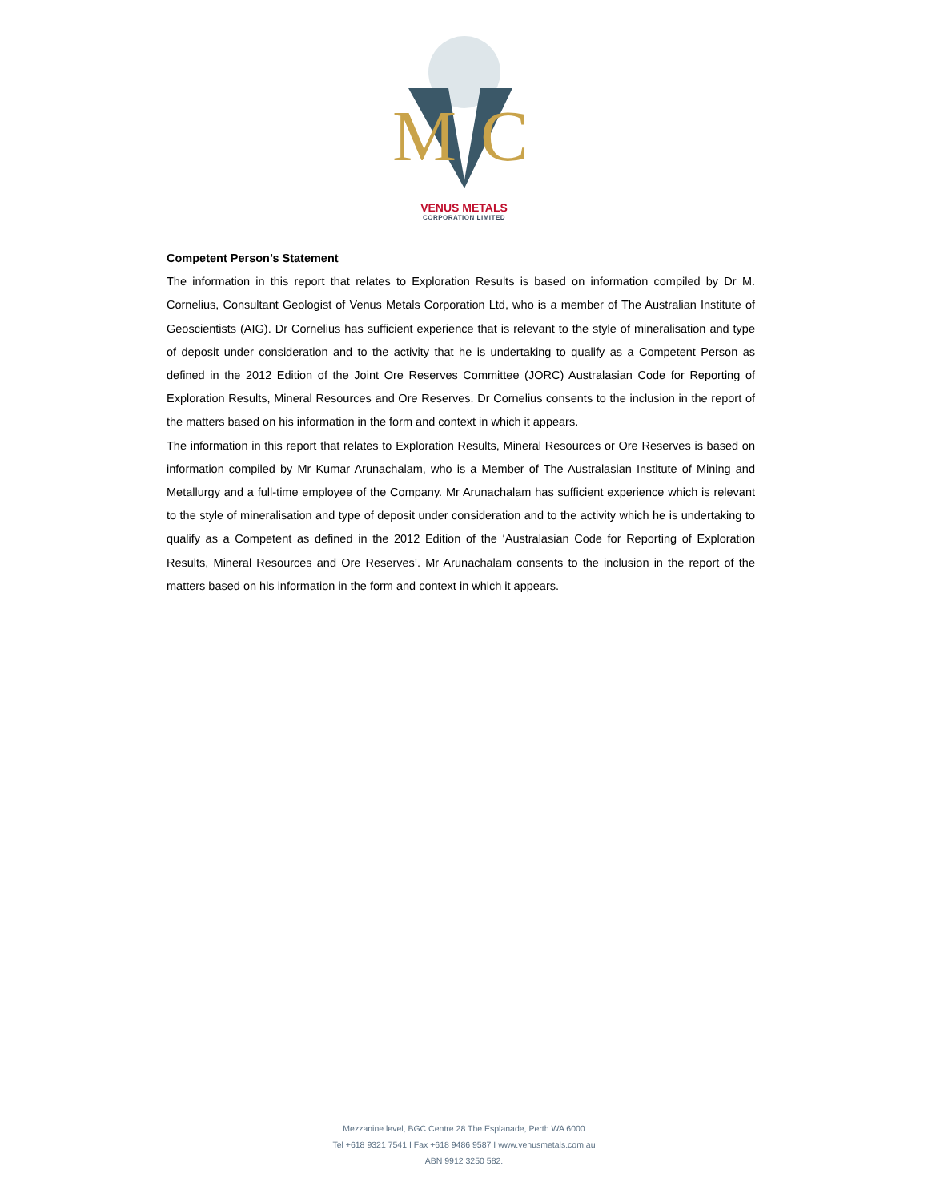M
C
VENUS METALS
CORPORATION LIMITED
Competent Person’s Statement
The information in this report that relates to Exploration Results is based on information compiled by Dr M. Cornelius, Consultant Geologist of Venus Metals Corporation Ltd, who is a member of The Australian Institute of Geoscientists (AIG). Dr Cornelius has sufficient experience that is relevant to the style of mineralisation and type of deposit under consideration and to the activity that he is undertaking to qualify as a Competent Person as defined in the 2012 Edition of the Joint Ore Reserves Committee (JORC) Australasian Code for Reporting of Exploration Results, Mineral Resources and Ore Reserves. Dr Cornelius consents to the inclusion in the report of the matters based on his information in the form and context in which it appears.
The information in this report that relates to Exploration Results, Mineral Resources or Ore Reserves is based on information compiled by Mr Kumar Arunachalam, who is a Member of The Australasian Institute of Mining and Metallurgy and a full-time employee of the Company. Mr Arunachalam has sufficient experience which is relevant to the style of mineralisation and type of deposit under consideration and to the activity which he is undertaking to qualify as a Competent as defined in the 2012 Edition of the ‘Australasian Code for Reporting of Exploration Results, Mineral Resources and Ore Reserves’. Mr Arunachalam consents to the inclusion in the report of the matters based on his information in the form and context in which it appears.
Mezzanine level, BGC Centre 28 The Esplanade, Perth WA 6000
Tel +618 9321 7541 I Fax +618 9486 9587 I www.venusmetals.com.au
ABN 9912 3250 582.